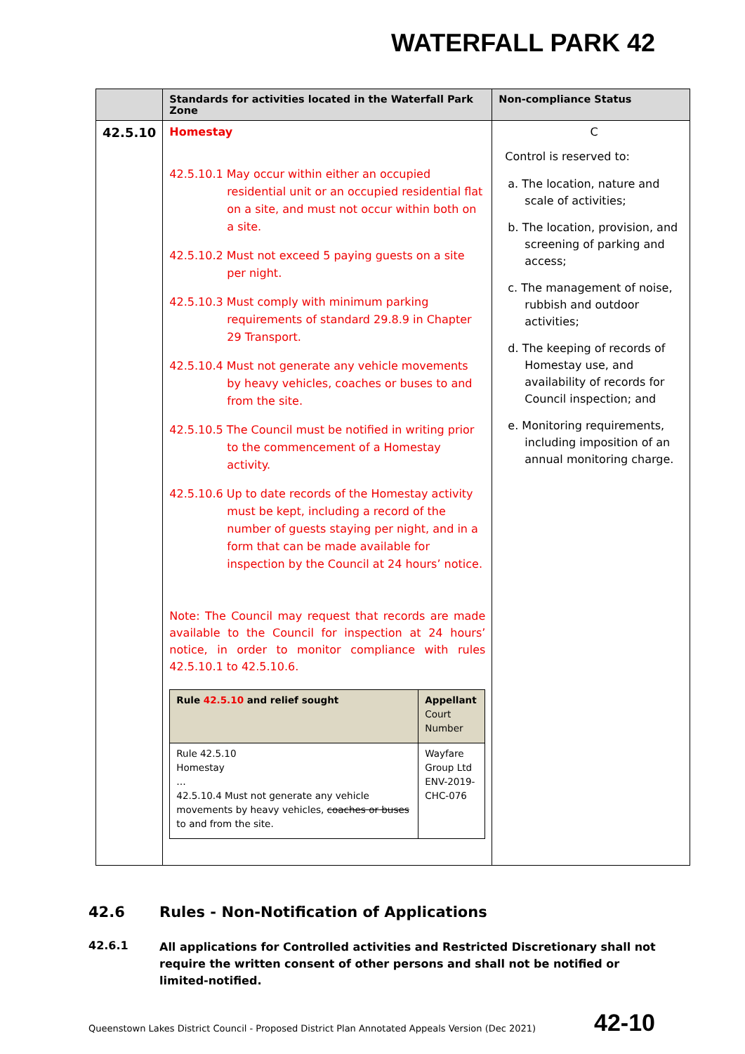WATERFALL PARK 42
| | Standards for activities located in the Waterfall Park Zone | Non-compliance Status |
| --- | --- | --- |
| 42.5.10 | Homestay 42.5.10.1 May occur within either an occupied residential unit or an occupied residential flat on a site, and must not occur within both on a site. 42.5.10.2 Must not exceed 5 paying guests on a site per night. 42.5.10.3 Must comply with minimum parking requirements of standard 29.8.9 in Chapter 29 Transport. 42.5.10.4 Must not generate any vehicle movements by heavy vehicles, coaches or buses to and from the site. 42.5.10.5 The Council must be notified in writing prior to the commencement of a Homestay activity. 42.5.10.6 Up to date records of the Homestay activity must be kept, including a record of the number of guests staying per night, and in a form that can be made available for inspection by the Council at 24 hours’ notice. Note: The Council may request that records are made available to the Council for inspection at 24 hours’ notice, in order to monitor compliance with rules 42.5.10.1 to 42.5.10.6. / Rule 42.5.10 and relief sought / Appellant Court Number / / Rule 42.5.10 Homestay … 42.5.10.4 Must not generate any vehicle movements by heavy vehicles, coaches or buses to and from the site. / Wayfare Group Ltd ENV-2019-CHC-076 / | C Control is reserved to: a. The location, nature and scale of activities; b. The location, provision, and screening of parking and access; c. The management of noise, rubbish and outdoor activities; d. The keeping of records of Homestay use, and availability of records for Council inspection; and e. Monitoring requirements, including imposition of an annual monitoring charge. |
42.6 Rules - Non-Notification of Applications
42.6.1 All applications for Controlled activities and Restricted Discretionary shall not require the written consent of other persons and shall not be notified or limited-notified.
Queenstown Lakes District Council - Proposed District Plan Annotated Appeals Version (Dec 2021)
42-10